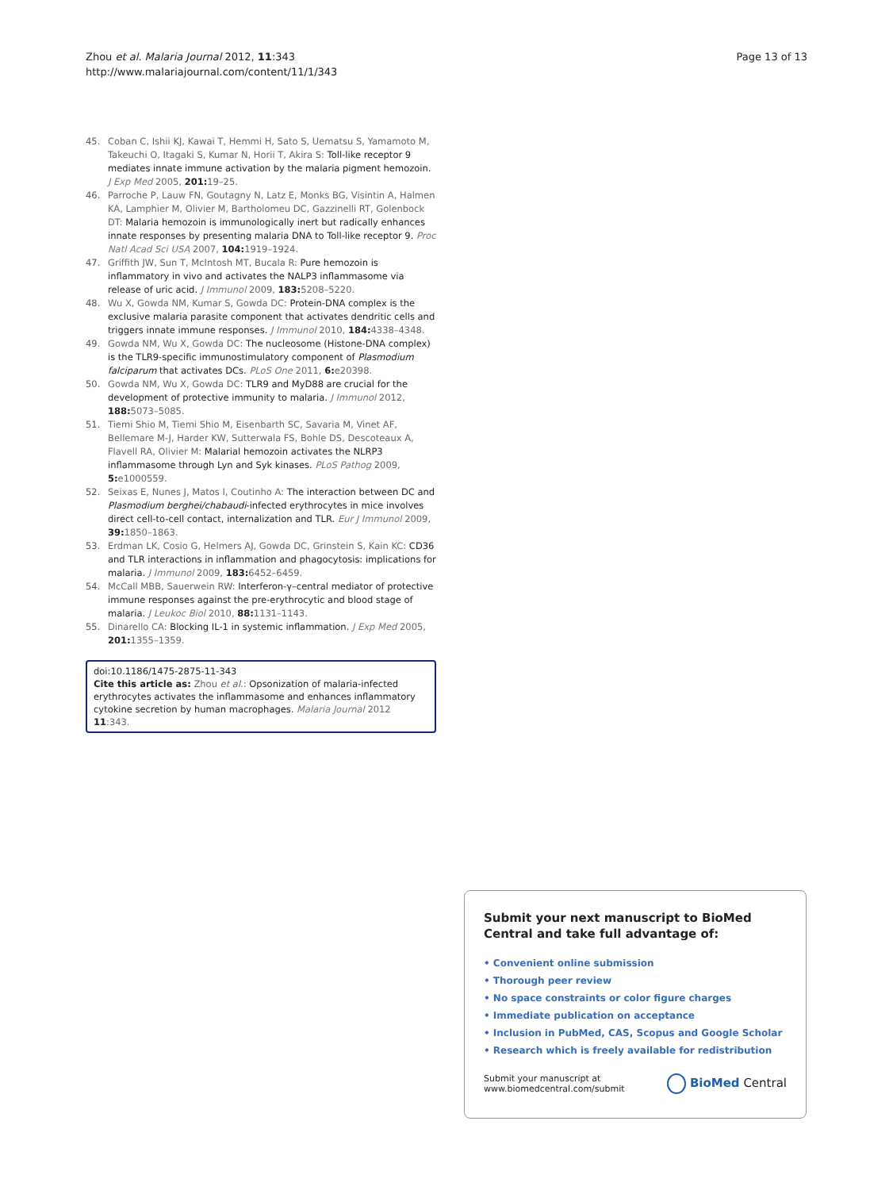Zhou et al. Malaria Journal 2012, 11:343
http://www.malariajournal.com/content/11/1/343
Page 13 of 13
45. Coban C, Ishii KJ, Kawai T, Hemmi H, Sato S, Uematsu S, Yamamoto M, Takeuchi O, Itagaki S, Kumar N, Horii T, Akira S: Toll-like receptor 9 mediates innate immune activation by the malaria pigment hemozoin. J Exp Med 2005, 201: 19–25.
46. Parroche P, Lauw FN, Goutagny N, Latz E, Monks BG, Visintin A, Halmen KA, Lamphier M, Olivier M, Bartholomeu DC, Gazzinelli RT, Golenbock DT: Malaria hemozoin is immunologically inert but radically enhances innate responses by presenting malaria DNA to Toll-like receptor 9. Proc Natl Acad Sci USA 2007, 104: 1919–1924.
47. Griffith JW, Sun T, McIntosh MT, Bucala R: Pure hemozoin is inflammatory in vivo and activates the NALP3 inflammasome via release of uric acid. J Immunol 2009, 183: 5208–5220.
48. Wu X, Gowda NM, Kumar S, Gowda DC: Protein-DNA complex is the exclusive malaria parasite component that activates dendritic cells and triggers innate immune responses. J Immunol 2010, 184: 4338–4348.
49. Gowda NM, Wu X, Gowda DC: The nucleosome (Histone-DNA complex) is the TLR9-specific immunostimulatory component of Plasmodium falciparum that activates DCs. PLoS One 2011, 6: e20398.
50. Gowda NM, Wu X, Gowda DC: TLR9 and MyD88 are crucial for the development of protective immunity to malaria. J Immunol 2012, 188: 5073–5085.
51. Tiemi Shio M, Tiemi Shio M, Eisenbarth SC, Savaria M, Vinet AF, Bellemare M-J, Harder KW, Sutterwala FS, Bohle DS, Descoteaux A, Flavell RA, Olivier M: Malarial hemozoin activates the NLRP3 inflammasome through Lyn and Syk kinases. PLoS Pathog 2009, 5: e1000559.
52. Seixas E, Nunes J, Matos I, Coutinho A: The interaction between DC and Plasmodium berghei/chabaudi-infected erythrocytes in mice involves direct cell-to-cell contact, internalization and TLR. Eur J Immunol 2009, 39: 1850–1863.
53. Erdman LK, Cosio G, Helmers AJ, Gowda DC, Grinstein S, Kain KC: CD36 and TLR interactions in inflammation and phagocytosis: implications for malaria. J Immunol 2009, 183: 6452–6459.
54. McCall MBB, Sauerwein RW: Interferon-γ–central mediator of protective immune responses against the pre-erythrocytic and blood stage of malaria. J Leukoc Biol 2010, 88: 1131–1143.
55. Dinarello CA: Blocking IL-1 in systemic inflammation. J Exp Med 2005, 201: 1355–1359.
doi:10.1186/1475-2875-11-343
Cite this article as: Zhou et al.: Opsonization of malaria-infected erythrocytes activates the inflammasome and enhances inflammatory cytokine secretion by human macrophages. Malaria Journal 2012 11:343.
Submit your next manuscript to BioMed Central and take full advantage of:
• Convenient online submission
• Thorough peer review
• No space constraints or color figure charges
• Immediate publication on acceptance
• Inclusion in PubMed, CAS, Scopus and Google Scholar
• Research which is freely available for redistribution
Submit your manuscript at
www.biomedcentral.com/submit
BioMed Central